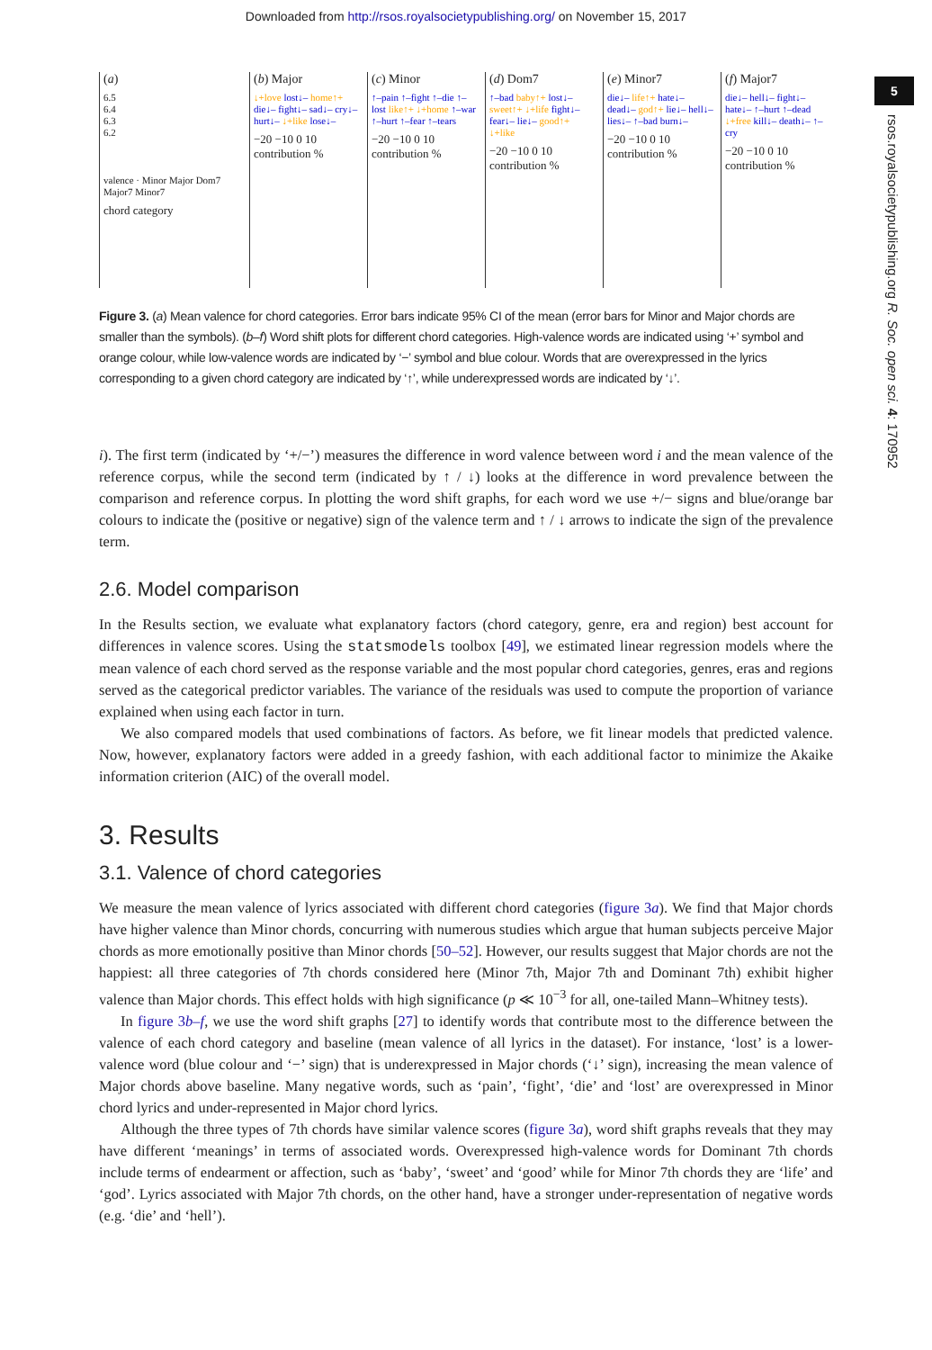Downloaded from http://rsos.royalsocietypublishing.org/ on November 15, 2017
5
rsos.royalsocietypublishing.org R. Soc. open sci. 4: 170952
(a)
6.5
6.4
6.3
6.2
valence · Minor Major Dom7 Major7 Minor7
chord category
(b) Major
↓+love lost↓– home↑+ die↓– fight↓– sad↓– cry↓– hurt↓– ↓+like lose↓–
−20 −10 0 10
contribution %
(c) Minor
↑–pain ↑–fight ↑–die ↑–lost like↑+ ↓+home ↑–war ↑–hurt ↑–fear ↑–tears
−20 −10 0 10
contribution %
(d) Dom7
↑–bad baby↑+ lost↓– sweet↑+ ↓+life fight↓– fear↓– lie↓– good↑+ ↓+like
−20 −10 0 10
contribution %
(e) Minor7
die↓– life↑+ hate↓– dead↓– god↑+ lie↓– hell↓– lies↓– ↑–bad burn↓–
−20 −10 0 10
contribution %
(f) Major7
die↓– hell↓– fight↓– hate↓– ↑–hurt ↑–dead ↓+free kill↓– death↓– ↑–cry
−20 −10 0 10
contribution %
Figure 3. (a) Mean valence for chord categories. Error bars indicate 95% CI of the mean (error bars for Minor and Major chords are smaller than the symbols). (b–f) Word shift plots for different chord categories. High-valence words are indicated using ‘+’ symbol and orange colour, while low-valence words are indicated by ‘−’ symbol and blue colour. Words that are overexpressed in the lyrics corresponding to a given chord category are indicated by ‘↑’, while underexpressed words are indicated by ‘↓’.
i). The first term (indicated by ‘+/−’) measures the difference in word valence between word i and the mean valence of the reference corpus, while the second term (indicated by ↑ / ↓) looks at the difference in word prevalence between the comparison and reference corpus. In plotting the word shift graphs, for each word we use +/− signs and blue/orange bar colours to indicate the (positive or negative) sign of the valence term and ↑ / ↓ arrows to indicate the sign of the prevalence term.
2.6. Model comparison
In the Results section, we evaluate what explanatory factors (chord category, genre, era and region) best account for differences in valence scores. Using the statsmodels toolbox [49], we estimated linear regression models where the mean valence of each chord served as the response variable and the most popular chord categories, genres, eras and regions served as the categorical predictor variables. The variance of the residuals was used to compute the proportion of variance explained when using each factor in turn.
We also compared models that used combinations of factors. As before, we fit linear models that predicted valence. Now, however, explanatory factors were added in a greedy fashion, with each additional factor to minimize the Akaike information criterion (AIC) of the overall model.
3. Results
3.1. Valence of chord categories
We measure the mean valence of lyrics associated with different chord categories (figure 3a). We find that Major chords have higher valence than Minor chords, concurring with numerous studies which argue that human subjects perceive Major chords as more emotionally positive than Minor chords [50–52]. However, our results suggest that Major chords are not the happiest: all three categories of 7th chords considered here (Minor 7th, Major 7th and Dominant 7th) exhibit higher valence than Major chords. This effect holds with high significance (p ≪ 10<sup>−3</sup> for all, one-tailed Mann–Whitney tests).
In figure 3b–f, we use the word shift graphs [27] to identify words that contribute most to the difference between the valence of each chord category and baseline (mean valence of all lyrics in the dataset). For instance, ‘lost’ is a lower-valence word (blue colour and ‘−’ sign) that is underexpressed in Major chords (‘↓’ sign), increasing the mean valence of Major chords above baseline. Many negative words, such as ‘pain’, ‘fight’, ‘die’ and ‘lost’ are overexpressed in Minor chord lyrics and under-represented in Major chord lyrics.
Although the three types of 7th chords have similar valence scores (figure 3a), word shift graphs reveals that they may have different ‘meanings’ in terms of associated words. Overexpressed high-valence words for Dominant 7th chords include terms of endearment or affection, such as ‘baby’, ‘sweet’ and ‘good’ while for Minor 7th chords they are ‘life’ and ‘god’. Lyrics associated with Major 7th chords, on the other hand, have a stronger under-representation of negative words (e.g. ‘die’ and ‘hell’).